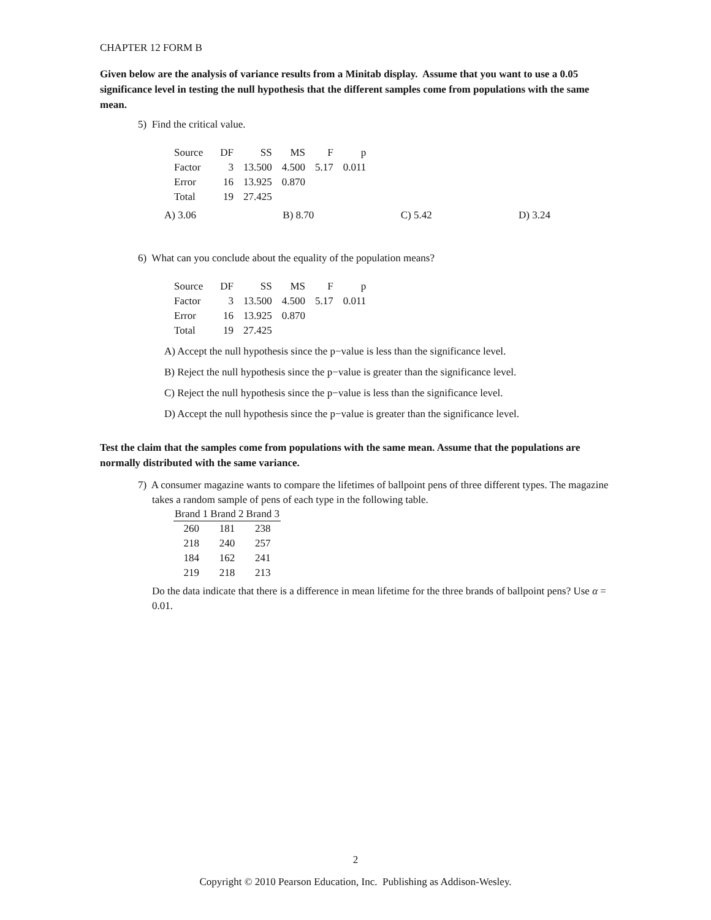CHAPTER 12 FORM B
Given below are the analysis of variance results from a Minitab display. Assume that you want to use a 0.05 significance level in testing the null hypothesis that the different samples come from populations with the same mean.
5) Find the critical value.
| Source | DF | SS | MS | F | p |
| Factor | 3 | 13.500 | 4.500 | 5.17 | 0.011 |
| Error | 16 | 13.925 | 0.870 | | |
| Total | 19 | 27.425 | | | |
A) 3.06 B) 8.70 C) 5.42 D) 3.24
6) What can you conclude about the equality of the population means?
| Source | DF | SS | MS | F | p |
| Factor | 3 | 13.500 | 4.500 | 5.17 | 0.011 |
| Error | 16 | 13.925 | 0.870 | | |
| Total | 19 | 27.425 | | | |
A) Accept the null hypothesis since the p−value is less than the significance level.
B) Reject the null hypothesis since the p−value is greater than the significance level.
C) Reject the null hypothesis since the p−value is less than the significance level.
D) Accept the null hypothesis since the p−value is greater than the significance level.
Test the claim that the samples come from populations with the same mean. Assume that the populations are normally distributed with the same variance.
7) A consumer magazine wants to compare the lifetimes of ballpoint pens of three different types. The magazine takes a random sample of pens of each type in the following table.
| Brand 1 | Brand 2 | Brand 3 |
| --- | --- | --- |
| 260 | 181 | 238 |
| 218 | 240 | 257 |
| 184 | 162 | 241 |
| 219 | 218 | 213 |
Do the data indicate that there is a difference in mean lifetime for the three brands of ballpoint pens? Use α = 0.01.
2
Copyright © 2010 Pearson Education, Inc. Publishing as Addison-Wesley.